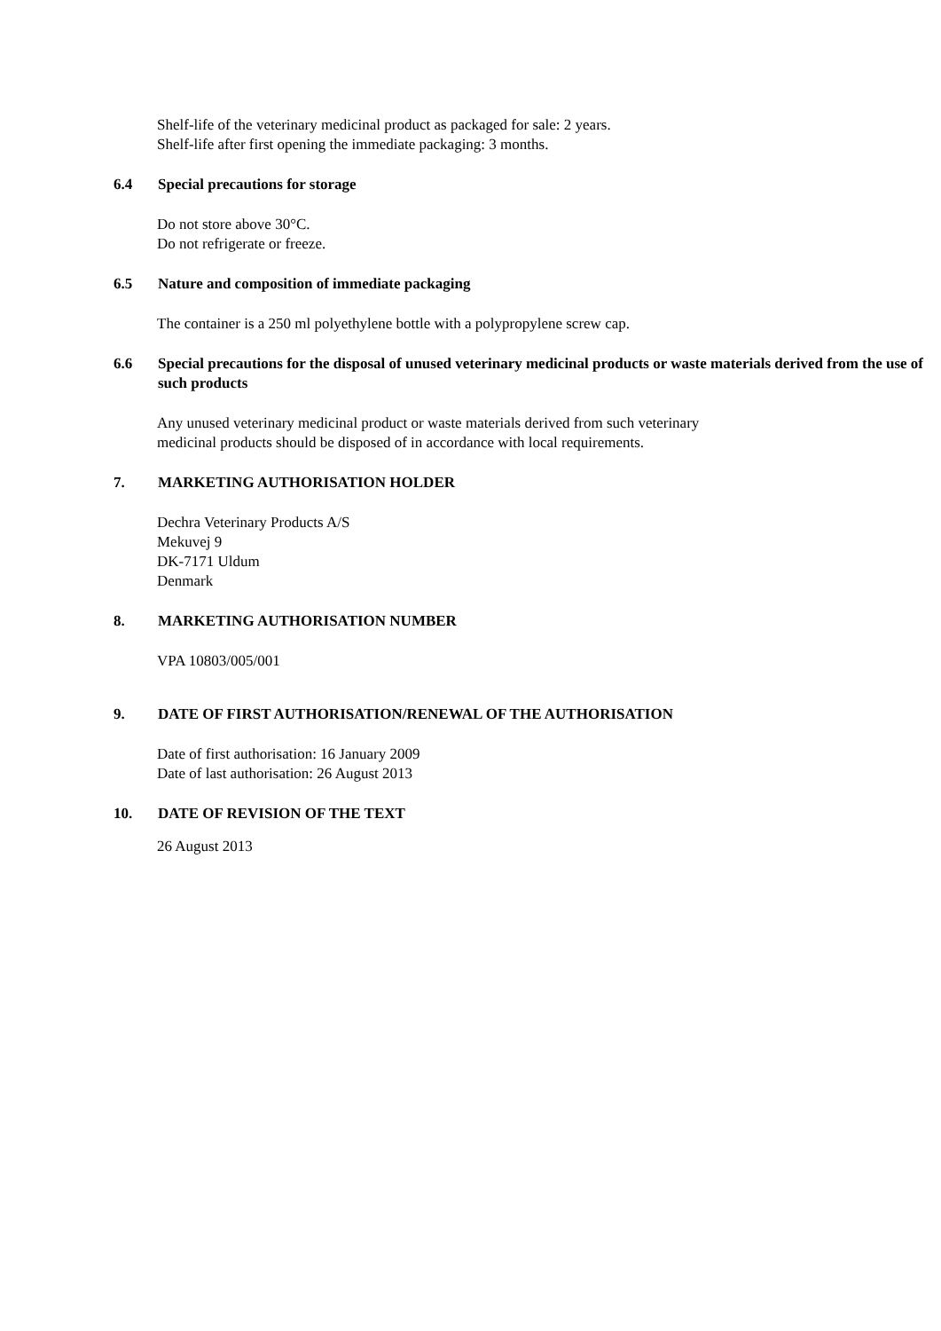Shelf-life of the veterinary medicinal product as packaged for sale: 2 years.
Shelf-life after first opening the immediate packaging: 3 months.
6.4 Special precautions for storage
Do not store above 30°C.
Do not refrigerate or freeze.
6.5 Nature and composition of immediate packaging
The container is a 250 ml polyethylene bottle with a polypropylene screw cap.
6.6 Special precautions for the disposal of unused veterinary medicinal products or waste materials derived from the use of such products
Any unused veterinary medicinal product or waste materials derived from such veterinary
medicinal products should be disposed of in accordance with local requirements.
7. MARKETING AUTHORISATION HOLDER
Dechra Veterinary Products A/S
Mekuvej 9
DK-7171 Uldum
Denmark
8. MARKETING AUTHORISATION NUMBER
VPA 10803/005/001
9. DATE OF FIRST AUTHORISATION/RENEWAL OF THE AUTHORISATION
Date of first authorisation: 16 January 2009
Date of last authorisation: 26 August 2013
10. DATE OF REVISION OF THE TEXT
26 August 2013